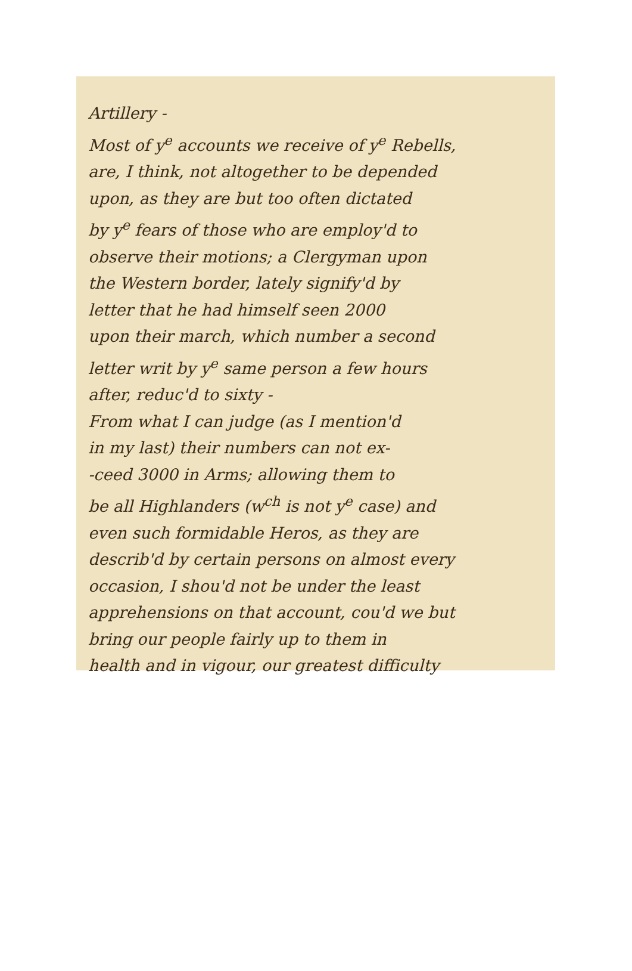Artillery -
Most of y<sup>e</sup> accounts we receive of y<sup>e</sup> Rebells,
are, I think, not altogether to be depended
upon, as they are but too often dictated
by y<sup>e</sup> fears of those who are employ'd to
observe their motions; a Clergyman upon
the Western border, lately signify'd by
letter that he had himself seen 2000
upon their march, which number a second
letter writ by y<sup>e</sup> same person a few hours
after, reduc'd to sixty -
From what I can judge (as I mention'd
in my last) their numbers can not ex-
-ceed 3000 in Arms; allowing them to
be all Highlanders (w<sup>ch</sup> is not y<sup>e</sup> case) and
even such formidable Heros, as they are
describ'd by certain persons on almost every
occasion, I shou'd not be under the least
apprehensions on that account, cou'd we but
bring our people fairly up to them in
health and in vigour, our greatest difficulty